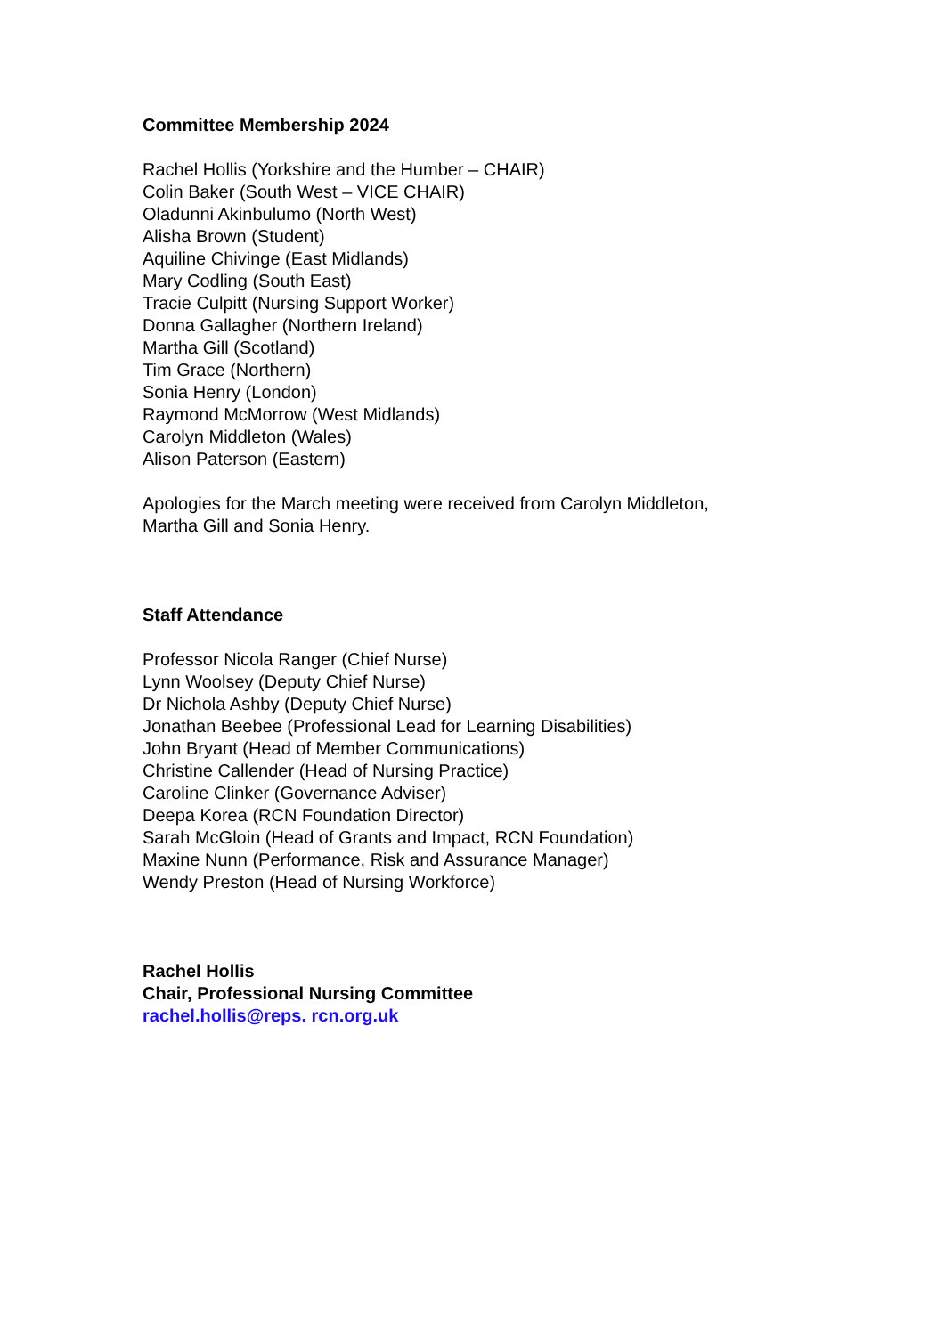Committee Membership 2024
Rachel Hollis (Yorkshire and the Humber – CHAIR)
Colin Baker (South West – VICE CHAIR)
Oladunni Akinbulumo (North West)
Alisha Brown (Student)
Aquiline Chivinge (East Midlands)
Mary Codling (South East)
Tracie Culpitt (Nursing Support Worker)
Donna Gallagher (Northern Ireland)
Martha Gill (Scotland)
Tim Grace (Northern)
Sonia Henry (London)
Raymond McMorrow (West Midlands)
Carolyn Middleton (Wales)
Alison Paterson (Eastern)
Apologies for the March meeting were received from Carolyn Middleton,
Martha Gill and Sonia Henry.
Staff Attendance
Professor Nicola Ranger (Chief Nurse)
Lynn Woolsey (Deputy Chief Nurse)
Dr Nichola Ashby (Deputy Chief Nurse)
Jonathan Beebee (Professional Lead for Learning Disabilities)
John Bryant (Head of Member Communications)
Christine Callender (Head of Nursing Practice)
Caroline Clinker (Governance Adviser)
Deepa Korea (RCN Foundation Director)
Sarah McGloin (Head of Grants and Impact, RCN Foundation)
Maxine Nunn (Performance, Risk and Assurance Manager)
Wendy Preston (Head of Nursing Workforce)
Rachel Hollis
Chair, Professional Nursing Committee
rachel.hollis@reps. rcn.org.uk